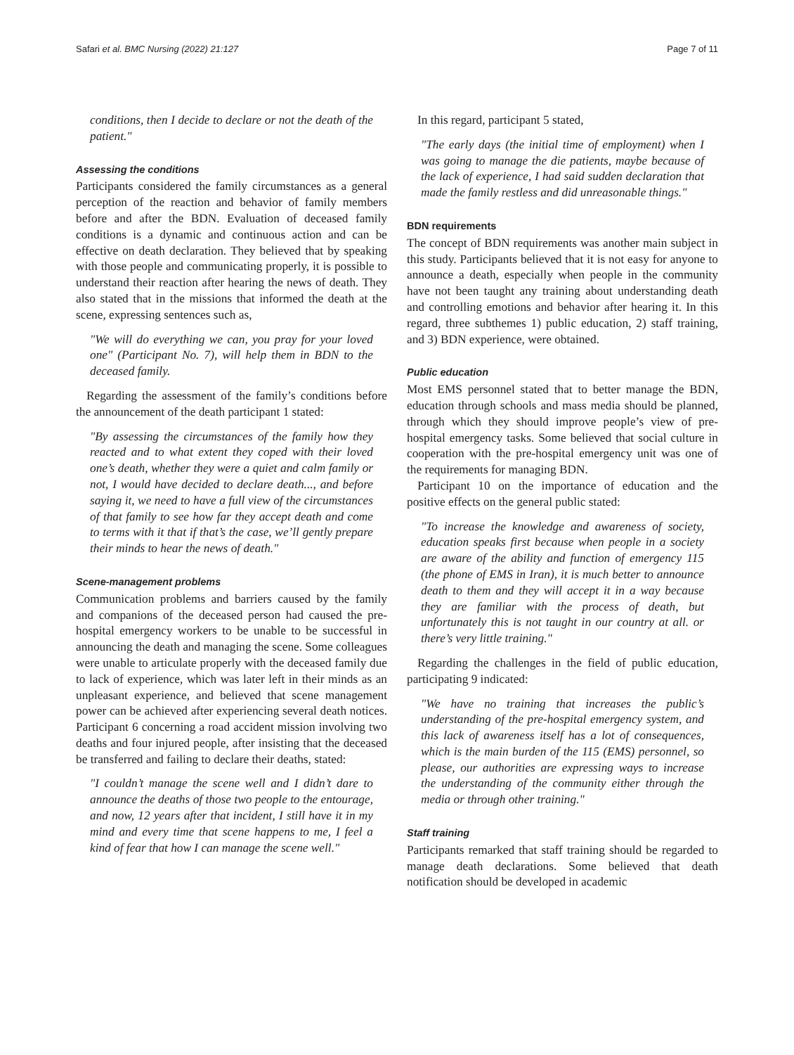Safari et al. BMC Nursing (2022) 21:127 Page 7 of 11
conditions, then I decide to declare or not the death of the patient."
Assessing the conditions
Participants considered the family circumstances as a general perception of the reaction and behavior of family members before and after the BDN. Evaluation of deceased family conditions is a dynamic and continuous action and can be effective on death declaration. They believed that by speaking with those people and communicating properly, it is possible to understand their reaction after hearing the news of death. They also stated that in the missions that informed the death at the scene, expressing sentences such as,
"We will do everything we can, you pray for your loved one" (Participant No. 7), will help them in BDN to the deceased family.
Regarding the assessment of the family’s conditions before the announcement of the death participant 1 stated:
"By assessing the circumstances of the family how they reacted and to what extent they coped with their loved one’s death, whether they were a quiet and calm family or not, I would have decided to declare death..., and before saying it, we need to have a full view of the circumstances of that family to see how far they accept death and come to terms with it that if that’s the case, we’ll gently prepare their minds to hear the news of death."
Scene-management problems
Communication problems and barriers caused by the family and companions of the deceased person had caused the pre-hospital emergency workers to be unable to be successful in announcing the death and managing the scene. Some colleagues were unable to articulate properly with the deceased family due to lack of experience, which was later left in their minds as an unpleasant experience, and believed that scene management power can be achieved after experiencing several death notices. Participant 6 concerning a road accident mission involving two deaths and four injured people, after insisting that the deceased be transferred and failing to declare their deaths, stated:
"I couldn’t manage the scene well and I didn’t dare to announce the deaths of those two people to the entourage, and now, 12 years after that incident, I still have it in my mind and every time that scene happens to me, I feel a kind of fear that how I can manage the scene well."
In this regard, participant 5 stated,
"The early days (the initial time of employment) when I was going to manage the die patients, maybe because of the lack of experience, I had said sudden declaration that made the family restless and did unreasonable things."
BDN requirements
The concept of BDN requirements was another main subject in this study. Participants believed that it is not easy for anyone to announce a death, especially when people in the community have not been taught any training about understanding death and controlling emotions and behavior after hearing it. In this regard, three subthemes 1) public education, 2) staff training, and 3) BDN experience, were obtained.
Public education
Most EMS personnel stated that to better manage the BDN, education through schools and mass media should be planned, through which they should improve people’s view of pre-hospital emergency tasks. Some believed that social culture in cooperation with the pre-hospital emergency unit was one of the requirements for managing BDN.
Participant 10 on the importance of education and the positive effects on the general public stated:
"To increase the knowledge and awareness of society, education speaks first because when people in a society are aware of the ability and function of emergency 115 (the phone of EMS in Iran), it is much better to announce death to them and they will accept it in a way because they are familiar with the process of death, but unfortunately this is not taught in our country at all. or there’s very little training."
Regarding the challenges in the field of public education, participating 9 indicated:
"We have no training that increases the public’s understanding of the pre-hospital emergency system, and this lack of awareness itself has a lot of consequences, which is the main burden of the 115 (EMS) personnel, so please, our authorities are expressing ways to increase the understanding of the community either through the media or through other training."
Staff training
Participants remarked that staff training should be regarded to manage death declarations. Some believed that death notification should be developed in academic